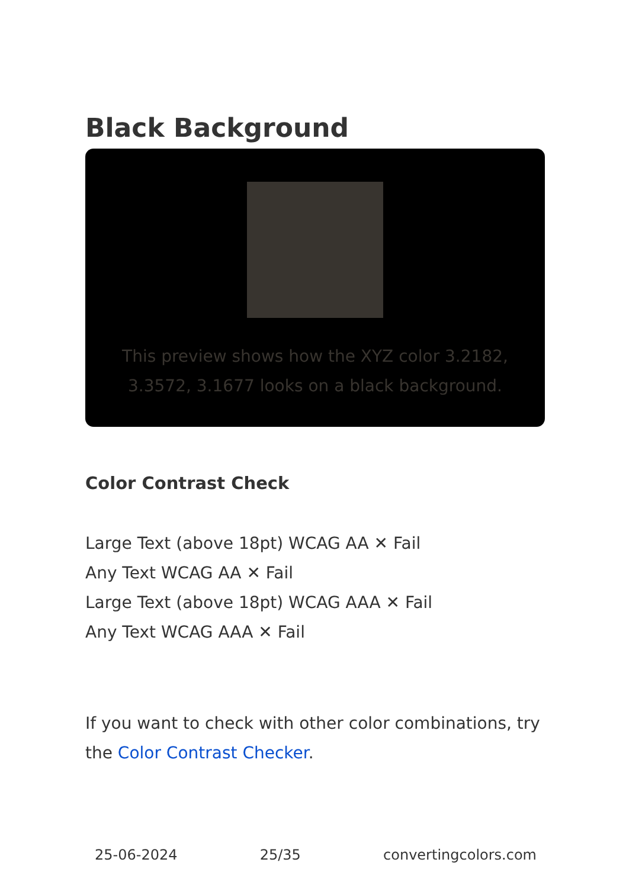Black Background
This preview shows how the XYZ color 3.2182, 3.3572, 3.1677 looks on a black background.
Color Contrast Check
Large Text (above 18pt) WCAG AA ✕ Fail
Any Text WCAG AA ✕ Fail
Large Text (above 18pt) WCAG AAA ✕ Fail
Any Text WCAG AAA ✕ Fail
If you want to check with other color combinations, try the Color Contrast Checker.
25-06-2024 25/35 convertingcolors.com